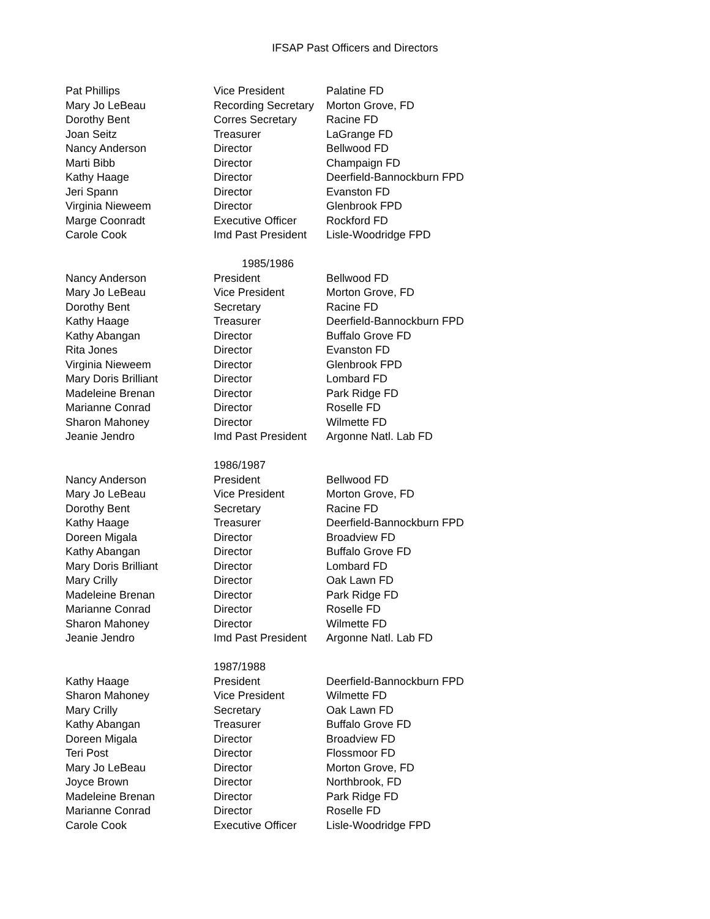IFSAP Past Officers and Directors
| Pat Phillips | Vice President | Palatine FD |
| Mary Jo LeBeau | Recording Secretary | Morton Grove, FD |
| Dorothy Bent | Corres Secretary | Racine FD |
| Joan Seitz | Treasurer | LaGrange FD |
| Nancy Anderson | Director | Bellwood FD |
| Marti Bibb | Director | Champaign FD |
| Kathy Haage | Director | Deerfield-Bannockburn FPD |
| Jeri Spann | Director | Evanston FD |
| Virginia Nieweem | Director | Glenbrook FPD |
| Marge Coonradt | Executive Officer | Rockford FD |
| Carole Cook | Imd Past President | Lisle-Woodridge FPD |
| | 1985/1986 | |
| Nancy Anderson | President | Bellwood FD |
| Mary Jo LeBeau | Vice President | Morton Grove, FD |
| Dorothy Bent | Secretary | Racine FD |
| Kathy Haage | Treasurer | Deerfield-Bannockburn FPD |
| Kathy Abangan | Director | Buffalo Grove FD |
| Rita Jones | Director | Evanston FD |
| Virginia Nieweem | Director | Glenbrook FPD |
| Mary Doris Brilliant | Director | Lombard FD |
| Madeleine Brenan | Director | Park Ridge FD |
| Marianne Conrad | Director | Roselle FD |
| Sharon Mahoney | Director | Wilmette FD |
| Jeanie Jendro | Imd Past President | Argonne Natl. Lab FD |
| | 1986/1987 | |
| Nancy Anderson | President | Bellwood FD |
| Mary Jo LeBeau | Vice President | Morton Grove, FD |
| Dorothy Bent | Secretary | Racine FD |
| Kathy Haage | Treasurer | Deerfield-Bannockburn FPD |
| Doreen Migala | Director | Broadview FD |
| Kathy Abangan | Director | Buffalo Grove FD |
| Mary Doris Brilliant | Director | Lombard FD |
| Mary Crilly | Director | Oak Lawn FD |
| Madeleine Brenan | Director | Park Ridge FD |
| Marianne Conrad | Director | Roselle FD |
| Sharon Mahoney | Director | Wilmette FD |
| Jeanie Jendro | Imd Past President | Argonne Natl. Lab FD |
| | 1987/1988 | |
| Kathy Haage | President | Deerfield-Bannockburn FPD |
| Sharon Mahoney | Vice President | Wilmette FD |
| Mary Crilly | Secretary | Oak Lawn FD |
| Kathy Abangan | Treasurer | Buffalo Grove FD |
| Doreen Migala | Director | Broadview FD |
| Teri Post | Director | Flossmoor FD |
| Mary Jo LeBeau | Director | Morton Grove, FD |
| Joyce Brown | Director | Northbrook, FD |
| Madeleine Brenan | Director | Park Ridge FD |
| Marianne Conrad | Director | Roselle FD |
| Carole Cook | Executive Officer | Lisle-Woodridge FPD |